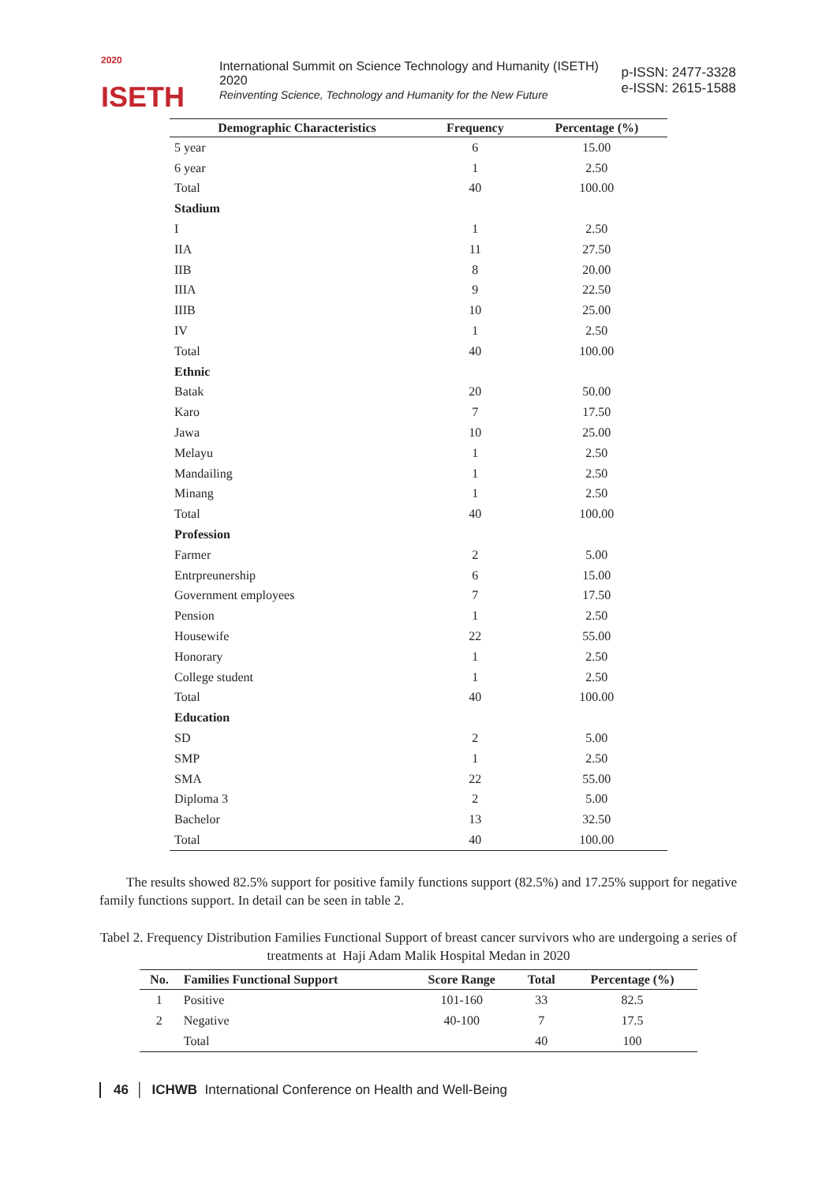<sup>2020</sup>
ISETH
International Summit on Science Technology and Humanity (ISETH) 2020
Reinventing Science, Technology and Humanity for the New Future
p-ISSN: 2477-3328
e-ISSN: 2615-1588
| Demographic Characteristics | Frequency | Percentage (%) |
| --- | --- | --- |
| 5 year | 6 | 15.00 |
| 6 year | 1 | 2.50 |
| Total | 40 | 100.00 |
| Stadium | | |
| I | 1 | 2.50 |
| IIA | 11 | 27.50 |
| IIB | 8 | 20.00 |
| IIIA | 9 | 22.50 |
| IIIB | 10 | 25.00 |
| IV | 1 | 2.50 |
| Total | 40 | 100.00 |
| Ethnic | | |
| Batak | 20 | 50.00 |
| Karo | 7 | 17.50 |
| Jawa | 10 | 25.00 |
| Melayu | 1 | 2.50 |
| Mandailing | 1 | 2.50 |
| Minang | 1 | 2.50 |
| Total | 40 | 100.00 |
| Profession | | |
| Farmer | 2 | 5.00 |
| Entrpreunership | 6 | 15.00 |
| Government employees | 7 | 17.50 |
| Pension | 1 | 2.50 |
| Housewife | 22 | 55.00 |
| Honorary | 1 | 2.50 |
| College student | 1 | 2.50 |
| Total | 40 | 100.00 |
| Education | | |
| SD | 2 | 5.00 |
| SMP | 1 | 2.50 |
| SMA | 22 | 55.00 |
| Diploma 3 | 2 | 5.00 |
| Bachelor | 13 | 32.50 |
| Total | 40 | 100.00 |
The results showed 82.5% support for positive family functions support (82.5%) and 17.25% support for negative family functions support. In detail can be seen in table 2.
Tabel 2. Frequency Distribution Families Functional Support of breast cancer survivors who are undergoing a series of treatments at Haji Adam Malik Hospital Medan in 2020
| No. | Families Functional Support | Score Range | Total | Percentage (%) |
| --- | --- | --- | --- | --- |
| 1 | Positive | 101-160 | 33 | 82.5 |
| 2 | Negative | 40-100 | 7 | 17.5 |
| | Total | | 40 | 100 |
46 │ ICHWB International Conference on Health and Well-Being